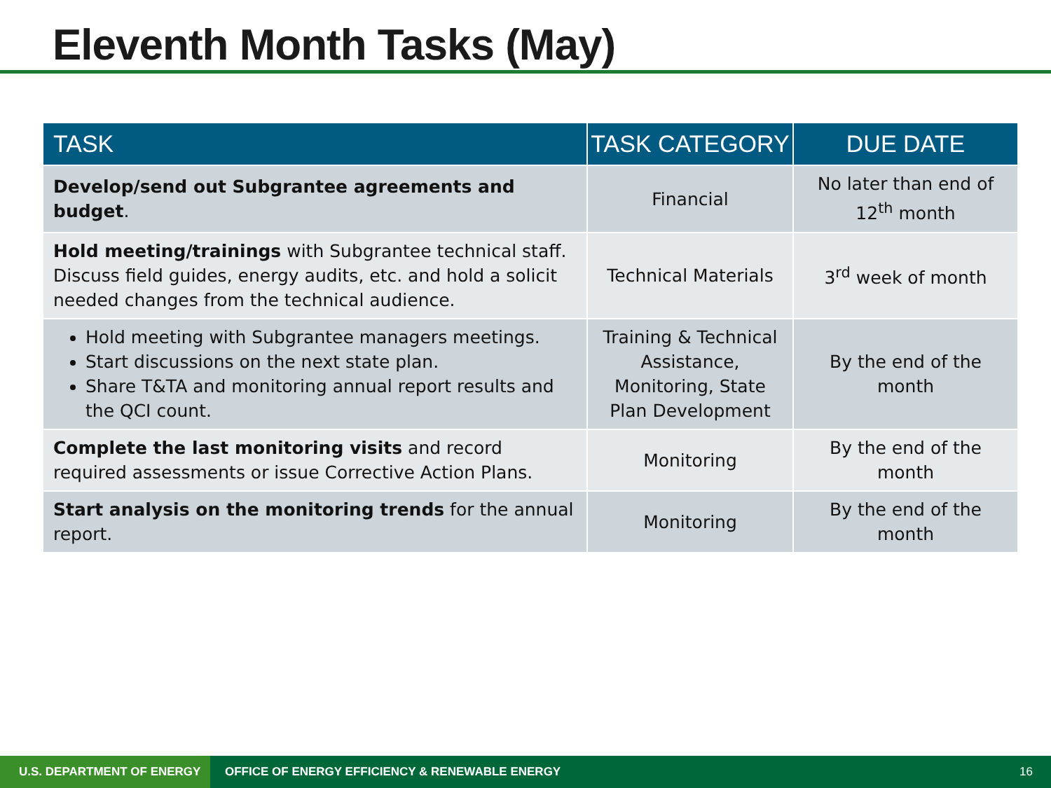Eleventh Month Tasks (May)
| TASK | TASK CATEGORY | DUE DATE |
| --- | --- | --- |
| Develop/send out Subgrantee agreements and budget . | Financial | No later than end of 12<sup>th</sup> month |
| Hold meeting/trainings with Subgrantee technical staff. Discuss field guides, energy audits, etc. and hold a solicit needed changes from the technical audience. | Technical Materials | 3<sup>rd</sup> week of month |
| Hold meeting with Subgrantee managers meetings. Start discussions on the next state plan. Share T&TA and monitoring annual report results and the QCI count. | Training & Technical Assistance, Monitoring, State Plan Development | By the end of the month |
| Complete the last monitoring visits and record required assessments or issue Corrective Action Plans. | Monitoring | By the end of the month |
| Start analysis on the monitoring trends for the annual report. | Monitoring | By the end of the month |
U.S. DEPARTMENT OF ENERGY
OFFICE OF ENERGY EFFICIENCY & RENEWABLE ENERGY
16